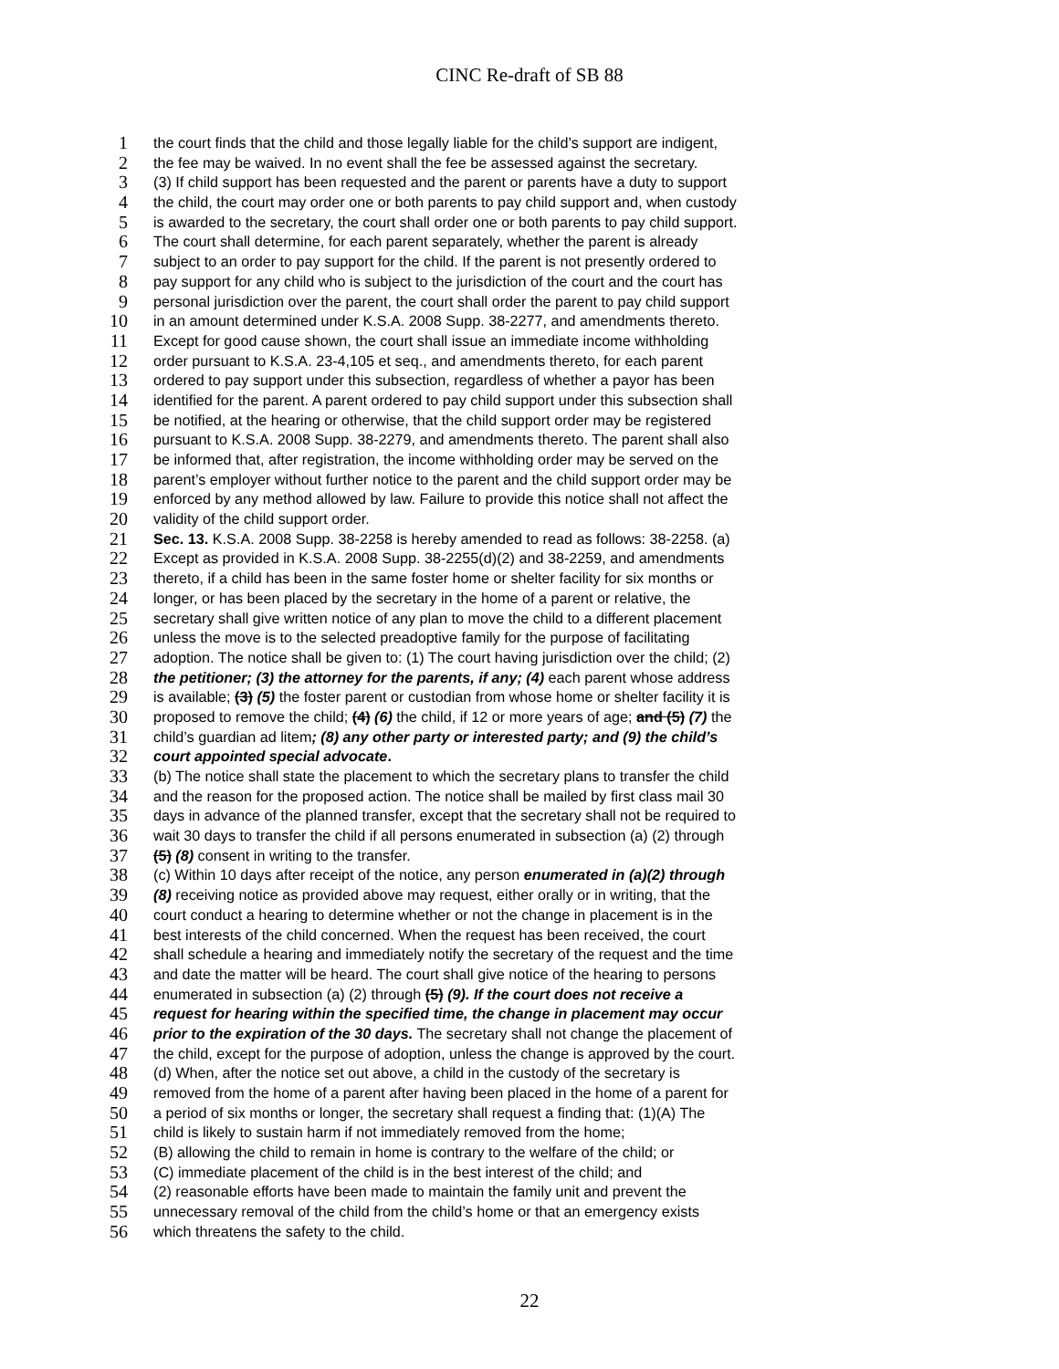CINC Re-draft of SB 88
1 the court finds that the child and those legally liable for the child’s support are indigent,
2 the fee may be waived. In no event shall the fee be assessed against the secretary.
3 (3) If child support has been requested and the parent or parents have a duty to support
4 the child, the court may order one or both parents to pay child support and, when custody
5 is awarded to the secretary, the court shall order one or both parents to pay child support.
6 The court shall determine, for each parent separately, whether the parent is already
7 subject to an order to pay support for the child. If the parent is not presently ordered to
8 pay support for any child who is subject to the jurisdiction of the court and the court has
9 personal jurisdiction over the parent, the court shall order the parent to pay child support
10 in an amount determined under K.S.A. 2008 Supp. 38-2277, and amendments thereto.
11 Except for good cause shown, the court shall issue an immediate income withholding
12 order pursuant to K.S.A. 23-4,105 et seq., and amendments thereto, for each parent
13 ordered to pay support under this subsection, regardless of whether a payor has been
14 identified for the parent. A parent ordered to pay child support under this subsection shall
15 be notified, at the hearing or otherwise, that the child support order may be registered
16 pursuant to K.S.A. 2008 Supp. 38-2279, and amendments thereto. The parent shall also
17 be informed that, after registration, the income withholding order may be served on the
18 parent’s employer without further notice to the parent and the child support order may be
19 enforced by any method allowed by law. Failure to provide this notice shall not affect the
20 validity of the child support order.
21 Sec. 13. K.S.A. 2008 Supp. 38-2258 is hereby amended to read as follows: 38-2258. (a)
22 Except as provided in K.S.A. 2008 Supp. 38-2255(d)(2) and 38-2259, and amendments
23 thereto, if a child has been in the same foster home or shelter facility for six months or
24 longer, or has been placed by the secretary in the home of a parent or relative, the
25 secretary shall give written notice of any plan to move the child to a different placement
26 unless the move is to the selected preadoptive family for the purpose of facilitating
27 adoption. The notice shall be given to: (1) The court having jurisdiction over the child; (2)
28 the petitioner; (3) the attorney for the parents, if any; (4) each parent whose address
29 is available; (3) (5) the foster parent or custodian from whose home or shelter facility it is
30 proposed to remove the child; (4) (6) the child, if 12 or more years of age; and (5) (7) the
31 child’s guardian ad litem; (8) any other party or interested party; and (9) the child’s
32 court appointed special advocate.
33 (b) The notice shall state the placement to which the secretary plans to transfer the child
34 and the reason for the proposed action. The notice shall be mailed by first class mail 30
35 days in advance of the planned transfer, except that the secretary shall not be required to
36 wait 30 days to transfer the child if all persons enumerated in subsection (a) (2) through
37 (5) (8) consent in writing to the transfer.
38 (c) Within 10 days after receipt of the notice, any person enumerated in (a)(2) through
39 (8) receiving notice as provided above may request, either orally or in writing, that the
40 court conduct a hearing to determine whether or not the change in placement is in the
41 best interests of the child concerned. When the request has been received, the court
42 shall schedule a hearing and immediately notify the secretary of the request and the time
43 and date the matter will be heard. The court shall give notice of the hearing to persons
44 enumerated in subsection (a) (2) through (5) (9). If the court does not receive a
45 request for hearing within the specified time, the change in placement may occur
46 prior to the expiration of the 30 days. The secretary shall not change the placement of
47 the child, except for the purpose of adoption, unless the change is approved by the court.
48 (d) When, after the notice set out above, a child in the custody of the secretary is
49 removed from the home of a parent after having been placed in the home of a parent for
50 a period of six months or longer, the secretary shall request a finding that: (1)(A) The
51 child is likely to sustain harm if not immediately removed from the home;
52 (B) allowing the child to remain in home is contrary to the welfare of the child; or
53 (C) immediate placement of the child is in the best interest of the child; and
54 (2) reasonable efforts have been made to maintain the family unit and prevent the
55 unnecessary removal of the child from the child’s home or that an emergency exists
56 which threatens the safety to the child.
22